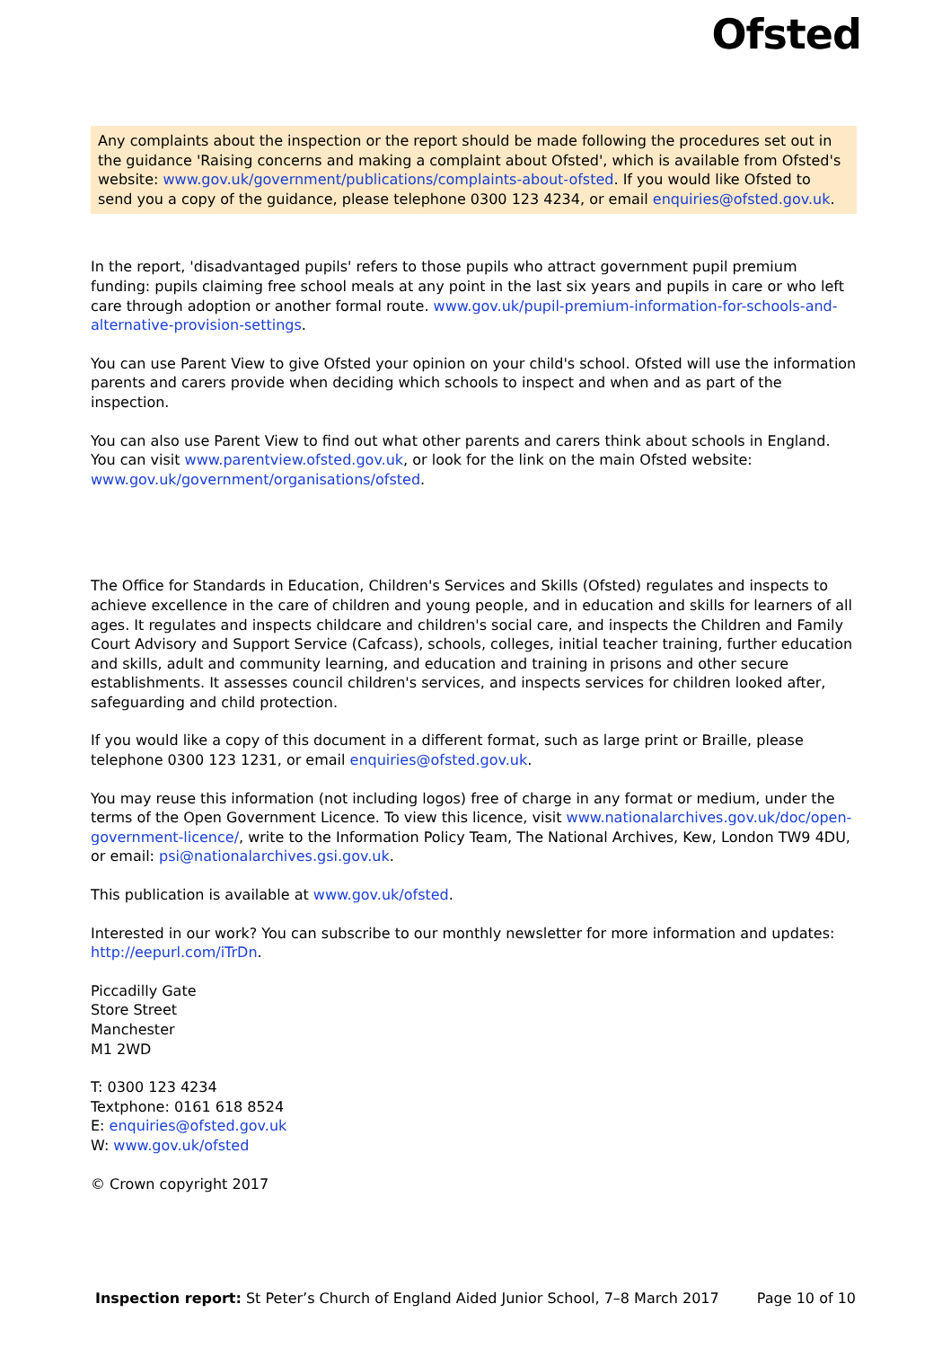Ofsted
Any complaints about the inspection or the report should be made following the procedures set out in the guidance 'Raising concerns and making a complaint about Ofsted', which is available from Ofsted's website: www.gov.uk/government/publications/complaints-about-ofsted. If you would like Ofsted to send you a copy of the guidance, please telephone 0300 123 4234, or email enquiries@ofsted.gov.uk.
In the report, 'disadvantaged pupils' refers to those pupils who attract government pupil premium funding: pupils claiming free school meals at any point in the last six years and pupils in care or who left care through adoption or another formal route. www.gov.uk/pupil-premium-information-for-schools-and-alternative-provision-settings.
You can use Parent View to give Ofsted your opinion on your child's school. Ofsted will use the information parents and carers provide when deciding which schools to inspect and when and as part of the inspection.
You can also use Parent View to find out what other parents and carers think about schools in England. You can visit www.parentview.ofsted.gov.uk, or look for the link on the main Ofsted website: www.gov.uk/government/organisations/ofsted.
The Office for Standards in Education, Children's Services and Skills (Ofsted) regulates and inspects to achieve excellence in the care of children and young people, and in education and skills for learners of all ages. It regulates and inspects childcare and children's social care, and inspects the Children and Family Court Advisory and Support Service (Cafcass), schools, colleges, initial teacher training, further education and skills, adult and community learning, and education and training in prisons and other secure establishments. It assesses council children's services, and inspects services for children looked after, safeguarding and child protection.
If you would like a copy of this document in a different format, such as large print or Braille, please telephone 0300 123 1231, or email enquiries@ofsted.gov.uk.
You may reuse this information (not including logos) free of charge in any format or medium, under the terms of the Open Government Licence. To view this licence, visit www.nationalarchives.gov.uk/doc/open-government-licence/, write to the Information Policy Team, The National Archives, Kew, London TW9 4DU, or email: psi@nationalarchives.gsi.gov.uk.
This publication is available at www.gov.uk/ofsted.
Interested in our work? You can subscribe to our monthly newsletter for more information and updates: http://eepurl.com/iTrDn.
Piccadilly Gate
Store Street
Manchester
M1 2WD
T: 0300 123 4234
Textphone: 0161 618 8524
E: enquiries@ofsted.gov.uk
W: www.gov.uk/ofsted
© Crown copyright 2017
Inspection report: St Peter’s Church of England Aided Junior School, 7–8 March 2017 Page 10 of 10